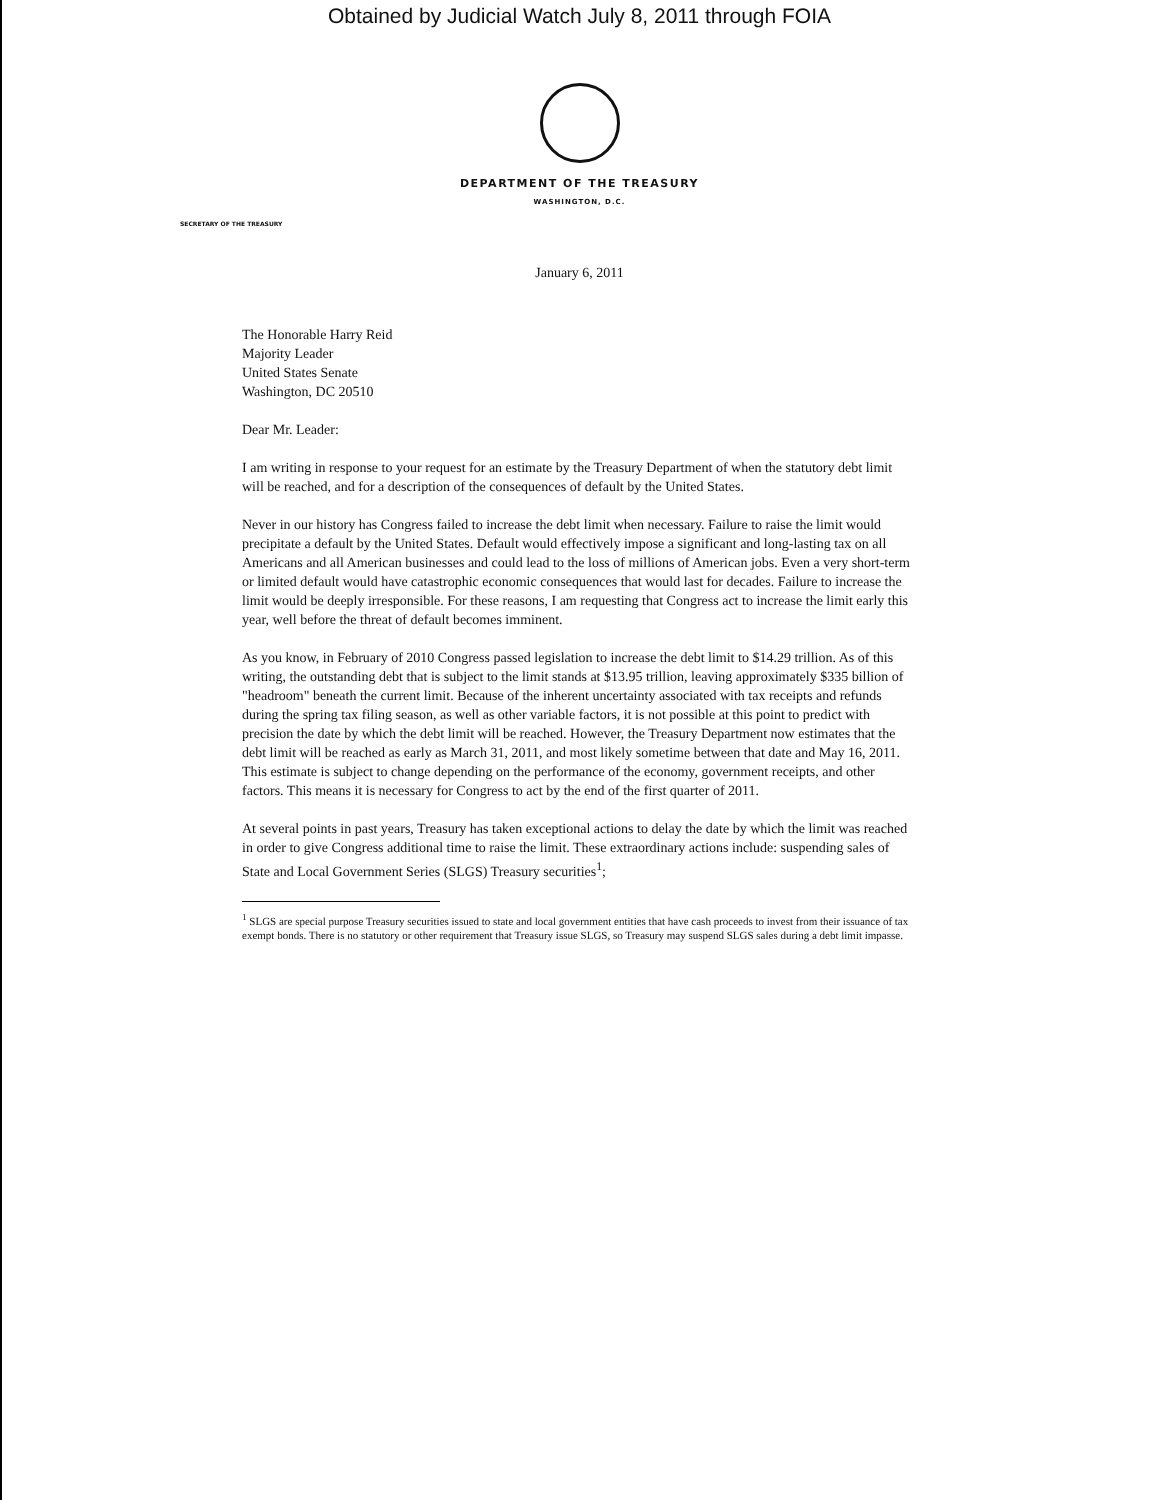Obtained by Judicial Watch July 8, 2011 through FOIA
DEPARTMENT OF THE TREASURY
WASHINGTON, D.C.
SECRETARY OF THE TREASURY
January 6, 2011
The Honorable Harry Reid
Majority Leader
United States Senate
Washington, DC 20510
Dear Mr. Leader:
I am writing in response to your request for an estimate by the Treasury Department of when the statutory debt limit will be reached, and for a description of the consequences of default by the United States.
Never in our history has Congress failed to increase the debt limit when necessary. Failure to raise the limit would precipitate a default by the United States. Default would effectively impose a significant and long-lasting tax on all Americans and all American businesses and could lead to the loss of millions of American jobs. Even a very short-term or limited default would have catastrophic economic consequences that would last for decades. Failure to increase the limit would be deeply irresponsible. For these reasons, I am requesting that Congress act to increase the limit early this year, well before the threat of default becomes imminent.
As you know, in February of 2010 Congress passed legislation to increase the debt limit to $14.29 trillion. As of this writing, the outstanding debt that is subject to the limit stands at $13.95 trillion, leaving approximately $335 billion of "headroom" beneath the current limit. Because of the inherent uncertainty associated with tax receipts and refunds during the spring tax filing season, as well as other variable factors, it is not possible at this point to predict with precision the date by which the debt limit will be reached. However, the Treasury Department now estimates that the debt limit will be reached as early as March 31, 2011, and most likely sometime between that date and May 16, 2011. This estimate is subject to change depending on the performance of the economy, government receipts, and other factors. This means it is necessary for Congress to act by the end of the first quarter of 2011.
At several points in past years, Treasury has taken exceptional actions to delay the date by which the limit was reached in order to give Congress additional time to raise the limit. These extraordinary actions include: suspending sales of State and Local Government Series (SLGS) Treasury securities<sup>1</sup>;
<sup>1</sup> SLGS are special purpose Treasury securities issued to state and local government entities that have cash proceeds to invest from their issuance of tax exempt bonds. There is no statutory or other requirement that Treasury issue SLGS, so Treasury may suspend SLGS sales during a debt limit impasse.